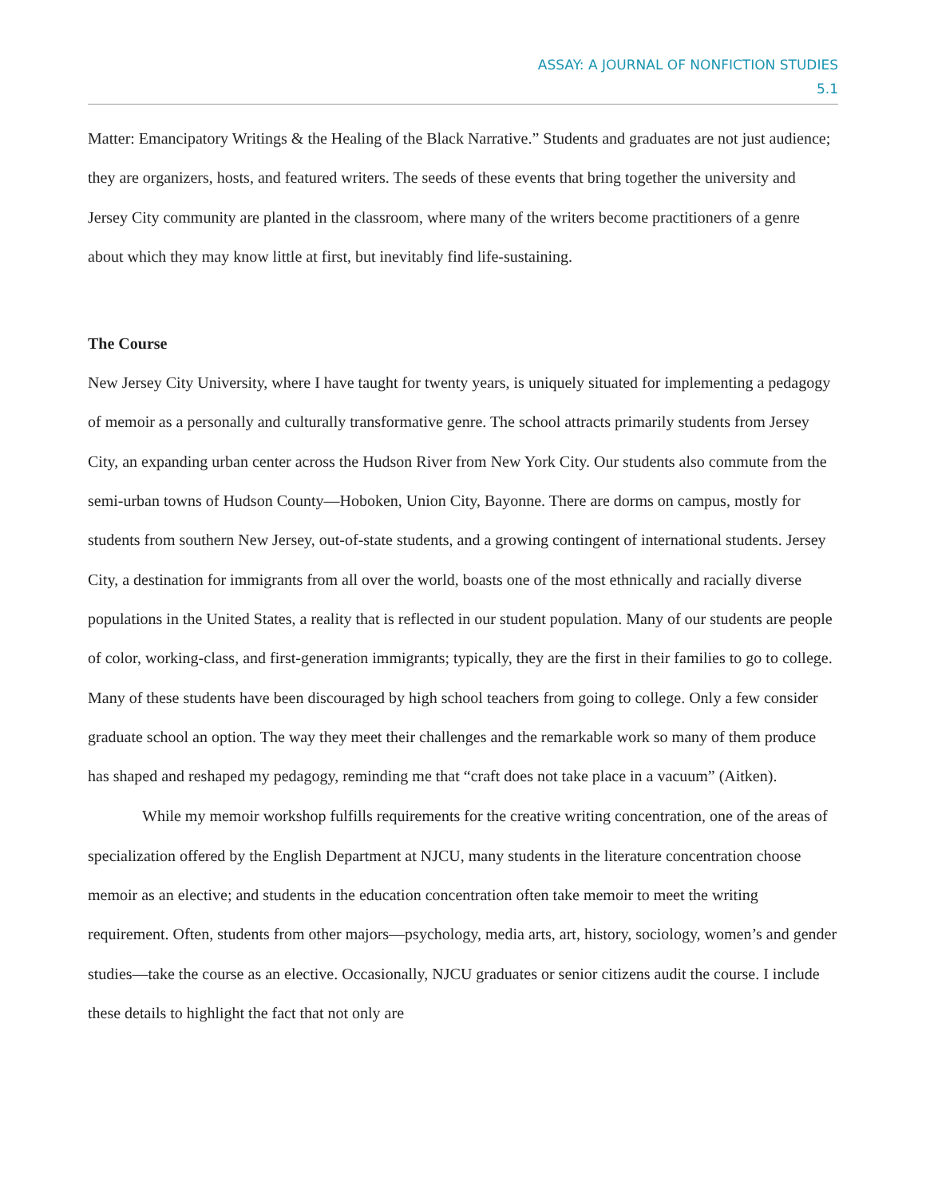ASSAY: A JOURNAL OF NONFICTION STUDIES
5.1
Matter: Emancipatory Writings & the Healing of the Black Narrative.” Students and graduates are not just audience; they are organizers, hosts, and featured writers. The seeds of these events that bring together the university and Jersey City community are planted in the classroom, where many of the writers become practitioners of a genre about which they may know little at first, but inevitably find life-sustaining.
The Course
New Jersey City University, where I have taught for twenty years, is uniquely situated for implementing a pedagogy of memoir as a personally and culturally transformative genre. The school attracts primarily students from Jersey City, an expanding urban center across the Hudson River from New York City. Our students also commute from the semi-urban towns of Hudson County—Hoboken, Union City, Bayonne. There are dorms on campus, mostly for students from southern New Jersey, out-of-state students, and a growing contingent of international students. Jersey City, a destination for immigrants from all over the world, boasts one of the most ethnically and racially diverse populations in the United States, a reality that is reflected in our student population. Many of our students are people of color, working-class, and first-generation immigrants; typically, they are the first in their families to go to college. Many of these students have been discouraged by high school teachers from going to college. Only a few consider graduate school an option. The way they meet their challenges and the remarkable work so many of them produce has shaped and reshaped my pedagogy, reminding me that “craft does not take place in a vacuum” (Aitken).
While my memoir workshop fulfills requirements for the creative writing concentration, one of the areas of specialization offered by the English Department at NJCU, many students in the literature concentration choose memoir as an elective; and students in the education concentration often take memoir to meet the writing requirement. Often, students from other majors—psychology, media arts, art, history, sociology, women’s and gender studies—take the course as an elective. Occasionally, NJCU graduates or senior citizens audit the course. I include these details to highlight the fact that not only are